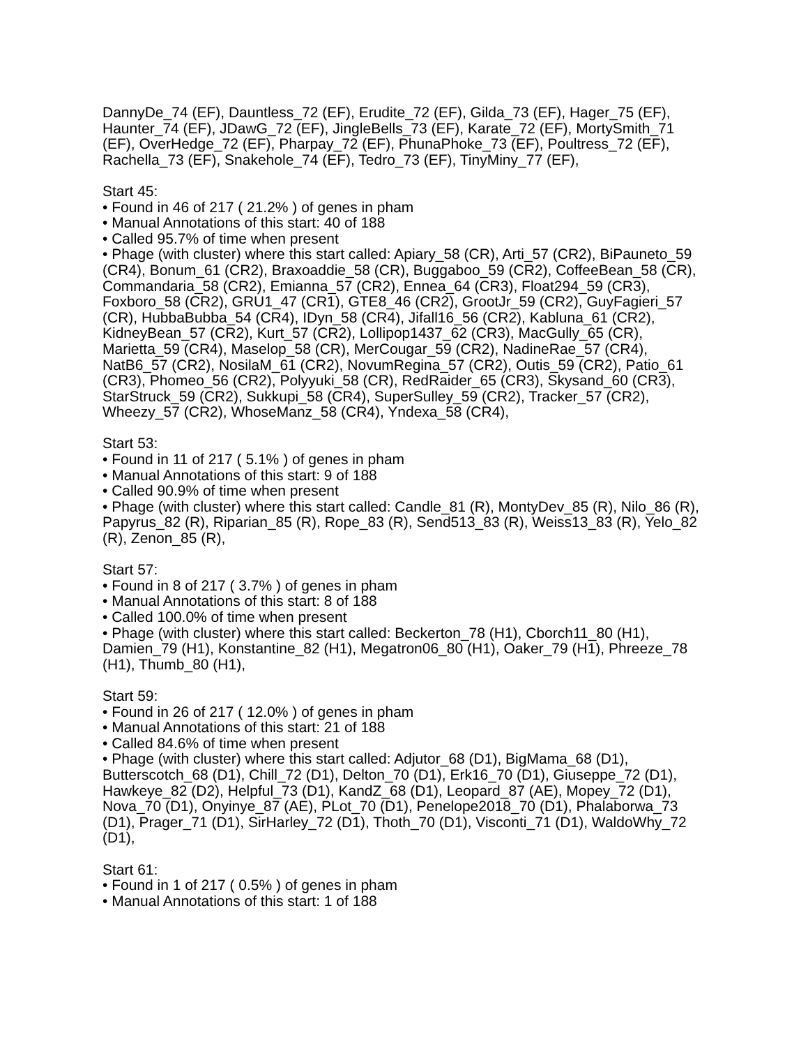DannyDe_74 (EF), Dauntless_72 (EF), Erudite_72 (EF), Gilda_73 (EF), Hager_75 (EF), Haunter_74 (EF), JDawG_72 (EF), JingleBells_73 (EF), Karate_72 (EF), MortySmith_71 (EF), OverHedge_72 (EF), Pharpay_72 (EF), PhunaPhoke_73 (EF), Poultress_72 (EF), Rachella_73 (EF), Snakehole_74 (EF), Tedro_73 (EF), TinyMiny_77 (EF),
Start 45:
• Found in 46 of 217 ( 21.2% ) of genes in pham
• Manual Annotations of this start: 40 of 188
• Called 95.7% of time when present
• Phage (with cluster) where this start called: Apiary_58 (CR), Arti_57 (CR2), BiPauneto_59 (CR4), Bonum_61 (CR2), Braxoaddie_58 (CR), Buggaboo_59 (CR2), CoffeeBean_58 (CR), Commandaria_58 (CR2), Emianna_57 (CR2), Ennea_64 (CR3), Float294_59 (CR3), Foxboro_58 (CR2), GRU1_47 (CR1), GTE8_46 (CR2), GrootJr_59 (CR2), GuyFagieri_57 (CR), HubbaBubba_54 (CR4), IDyn_58 (CR4), Jifall16_56 (CR2), Kabluna_61 (CR2), KidneyBean_57 (CR2), Kurt_57 (CR2), Lollipop1437_62 (CR3), MacGully_65 (CR), Marietta_59 (CR4), Maselop_58 (CR), MerCougar_59 (CR2), NadineRae_57 (CR4), NatB6_57 (CR2), NosilaM_61 (CR2), NovumRegina_57 (CR2), Outis_59 (CR2), Patio_61 (CR3), Phomeo_56 (CR2), Polyyuki_58 (CR), RedRaider_65 (CR3), Skysand_60 (CR3), StarStruck_59 (CR2), Sukkupi_58 (CR4), SuperSulley_59 (CR2), Tracker_57 (CR2), Wheezy_57 (CR2), WhoseManz_58 (CR4), Yndexa_58 (CR4),
Start 53:
• Found in 11 of 217 ( 5.1% ) of genes in pham
• Manual Annotations of this start: 9 of 188
• Called 90.9% of time when present
• Phage (with cluster) where this start called: Candle_81 (R), MontyDev_85 (R), Nilo_86 (R), Papyrus_82 (R), Riparian_85 (R), Rope_83 (R), Send513_83 (R), Weiss13_83 (R), Yelo_82 (R), Zenon_85 (R),
Start 57:
• Found in 8 of 217 ( 3.7% ) of genes in pham
• Manual Annotations of this start: 8 of 188
• Called 100.0% of time when present
• Phage (with cluster) where this start called: Beckerton_78 (H1), Cborch11_80 (H1), Damien_79 (H1), Konstantine_82 (H1), Megatron06_80 (H1), Oaker_79 (H1), Phreeze_78 (H1), Thumb_80 (H1),
Start 59:
• Found in 26 of 217 ( 12.0% ) of genes in pham
• Manual Annotations of this start: 21 of 188
• Called 84.6% of time when present
• Phage (with cluster) where this start called: Adjutor_68 (D1), BigMama_68 (D1), Butterscotch_68 (D1), Chill_72 (D1), Delton_70 (D1), Erk16_70 (D1), Giuseppe_72 (D1), Hawkeye_82 (D2), Helpful_73 (D1), KandZ_68 (D1), Leopard_87 (AE), Mopey_72 (D1), Nova_70 (D1), Onyinye_87 (AE), PLot_70 (D1), Penelope2018_70 (D1), Phalaborwa_73 (D1), Prager_71 (D1), SirHarley_72 (D1), Thoth_70 (D1), Visconti_71 (D1), WaldoWhy_72 (D1),
Start 61:
• Found in 1 of 217 ( 0.5% ) of genes in pham
• Manual Annotations of this start: 1 of 188